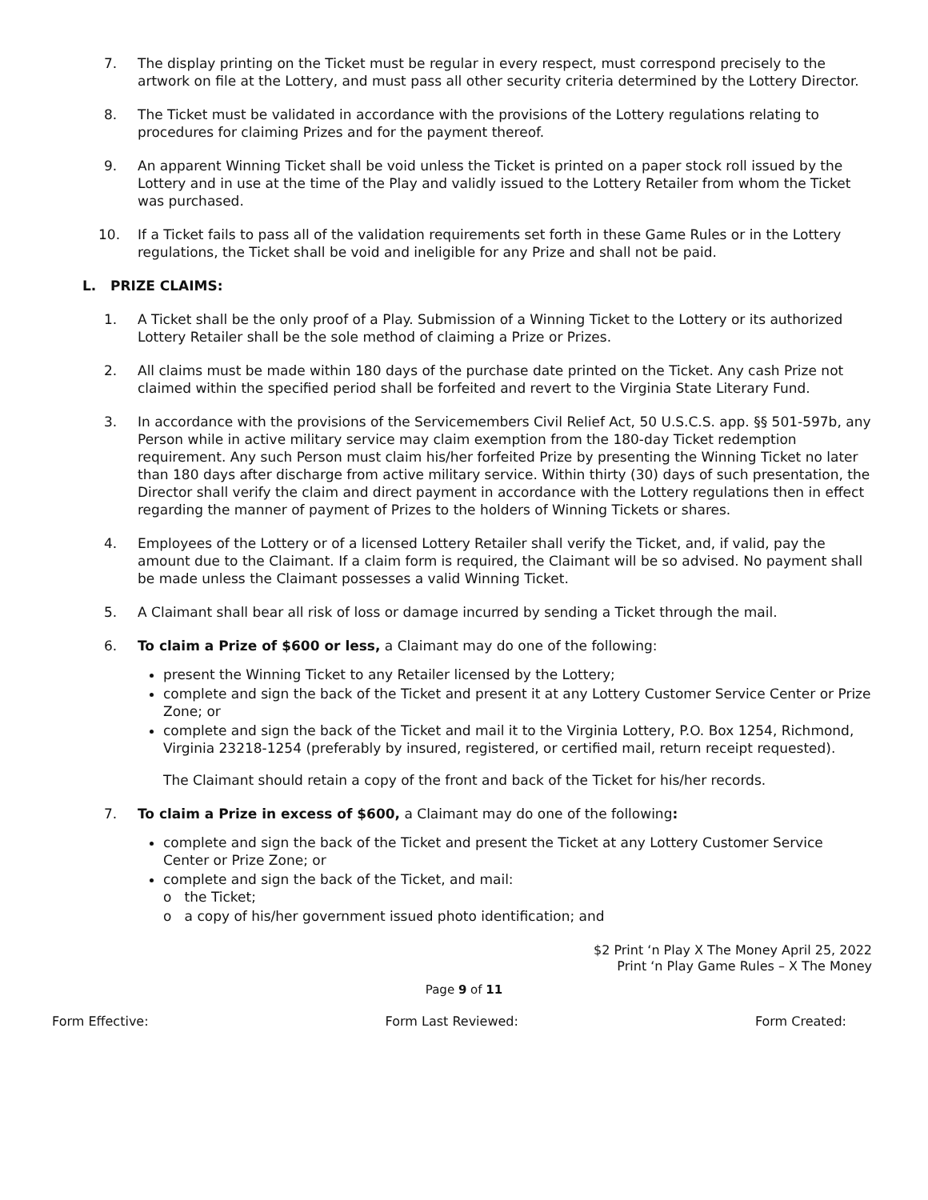7. The display printing on the Ticket must be regular in every respect, must correspond precisely to the artwork on file at the Lottery, and must pass all other security criteria determined by the Lottery Director.
8. The Ticket must be validated in accordance with the provisions of the Lottery regulations relating to procedures for claiming Prizes and for the payment thereof.
9. An apparent Winning Ticket shall be void unless the Ticket is printed on a paper stock roll issued by the Lottery and in use at the time of the Play and validly issued to the Lottery Retailer from whom the Ticket was purchased.
10. If a Ticket fails to pass all of the validation requirements set forth in these Game Rules or in the Lottery regulations, the Ticket shall be void and ineligible for any Prize and shall not be paid.
L. PRIZE CLAIMS:
1. A Ticket shall be the only proof of a Play. Submission of a Winning Ticket to the Lottery or its authorized Lottery Retailer shall be the sole method of claiming a Prize or Prizes.
2. All claims must be made within 180 days of the purchase date printed on the Ticket. Any cash Prize not claimed within the specified period shall be forfeited and revert to the Virginia State Literary Fund.
3. In accordance with the provisions of the Servicemembers Civil Relief Act, 50 U.S.C.S. app. §§ 501-597b, any Person while in active military service may claim exemption from the 180-day Ticket redemption requirement. Any such Person must claim his/her forfeited Prize by presenting the Winning Ticket no later than 180 days after discharge from active military service. Within thirty (30) days of such presentation, the Director shall verify the claim and direct payment in accordance with the Lottery regulations then in effect regarding the manner of payment of Prizes to the holders of Winning Tickets or shares.
4. Employees of the Lottery or of a licensed Lottery Retailer shall verify the Ticket, and, if valid, pay the amount due to the Claimant. If a claim form is required, the Claimant will be so advised. No payment shall be made unless the Claimant possesses a valid Winning Ticket.
5. A Claimant shall bear all risk of loss or damage incurred by sending a Ticket through the mail.
6. To claim a Prize of $600 or less, a Claimant may do one of the following:
present the Winning Ticket to any Retailer licensed by the Lottery;
complete and sign the back of the Ticket and present it at any Lottery Customer Service Center or Prize Zone; or
complete and sign the back of the Ticket and mail it to the Virginia Lottery, P.O. Box 1254, Richmond, Virginia 23218-1254 (preferably by insured, registered, or certified mail, return receipt requested).
The Claimant should retain a copy of the front and back of the Ticket for his/her records.
7. To claim a Prize in excess of $600, a Claimant may do one of the following:
complete and sign the back of the Ticket and present the Ticket at any Lottery Customer Service Center or Prize Zone; or
complete and sign the back of the Ticket, and mail:
o the Ticket;
o a copy of his/her government issued photo identification; and
$2 Print ‘n Play X The Money April 25, 2022
Print ‘n Play Game Rules – X The Money
Page 9 of 11
Form Effective: Form Last Reviewed: Form Created: